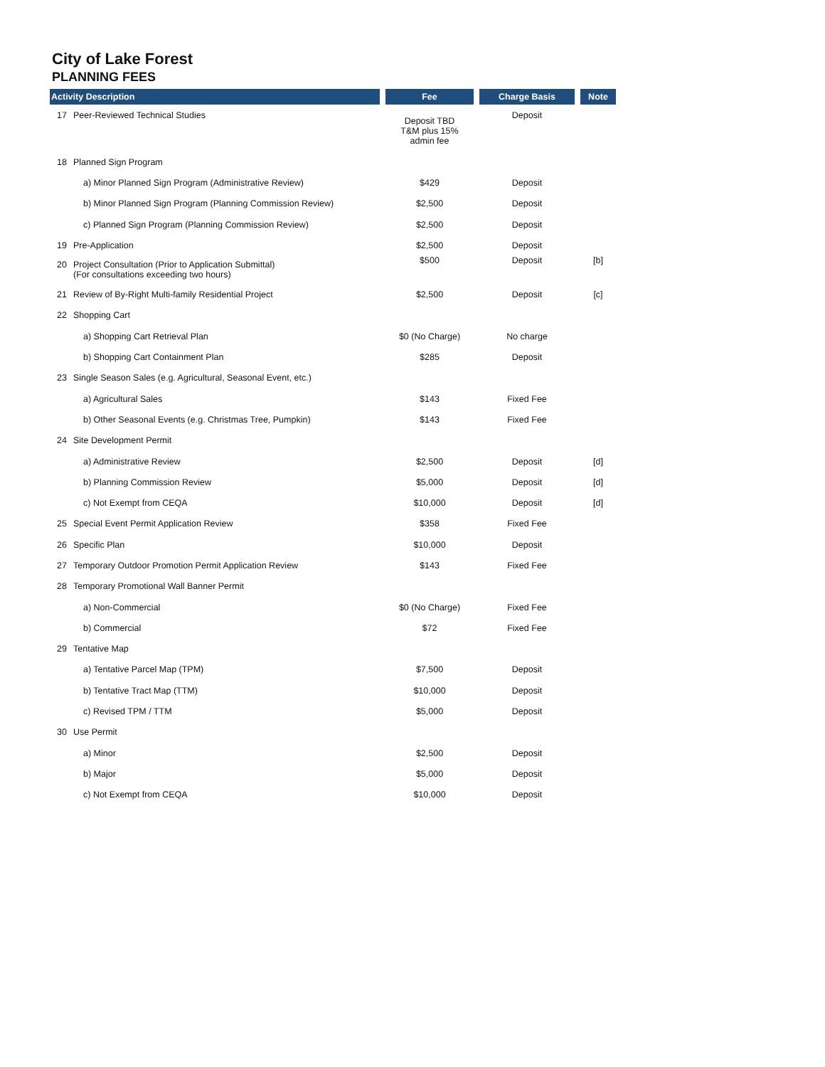City of Lake Forest
PLANNING FEES
| Activity Description | Fee | Charge Basis | Note |
| --- | --- | --- | --- |
| 17 Peer-Reviewed Technical Studies | Deposit TBD T&M plus 15% admin fee | Deposit | |
| 18 Planned Sign Program | | | |
| a) Minor Planned Sign Program (Administrative Review) | $429 | Deposit | |
| b) Minor Planned Sign Program (Planning Commission Review) | $2,500 | Deposit | |
| c) Planned Sign Program (Planning Commission Review) | $2,500 | Deposit | |
| 19 Pre-Application | $2,500 | Deposit | |
| 20 Project Consultation (Prior to Application Submittal) (For consultations exceeding two hours) | $500 | Deposit | [b] |
| 21 Review of By-Right Multi-family Residential Project | $2,500 | Deposit | [c] |
| 22 Shopping Cart | | | |
| a) Shopping Cart Retrieval Plan | $0 (No Charge) | No charge | |
| b) Shopping Cart Containment Plan | $285 | Deposit | |
| 23 Single Season Sales (e.g. Agricultural, Seasonal Event, etc.) | | | |
| a) Agricultural Sales | $143 | Fixed Fee | |
| b) Other Seasonal Events (e.g. Christmas Tree, Pumpkin) | $143 | Fixed Fee | |
| 24 Site Development Permit | | | |
| a) Administrative Review | $2,500 | Deposit | [d] |
| b) Planning Commission Review | $5,000 | Deposit | [d] |
| c) Not Exempt from CEQA | $10,000 | Deposit | [d] |
| 25 Special Event Permit Application Review | $358 | Fixed Fee | |
| 26 Specific Plan | $10,000 | Deposit | |
| 27 Temporary Outdoor Promotion Permit Application Review | $143 | Fixed Fee | |
| 28 Temporary Promotional Wall Banner Permit | | | |
| a) Non-Commercial | $0 (No Charge) | Fixed Fee | |
| b) Commercial | $72 | Fixed Fee | |
| 29 Tentative Map | | | |
| a) Tentative Parcel Map (TPM) | $7,500 | Deposit | |
| b) Tentative Tract Map (TTM) | $10,000 | Deposit | |
| c) Revised TPM / TTM | $5,000 | Deposit | |
| 30 Use Permit | | | |
| a) Minor | $2,500 | Deposit | |
| b) Major | $5,000 | Deposit | |
| c) Not Exempt from CEQA | $10,000 | Deposit | |